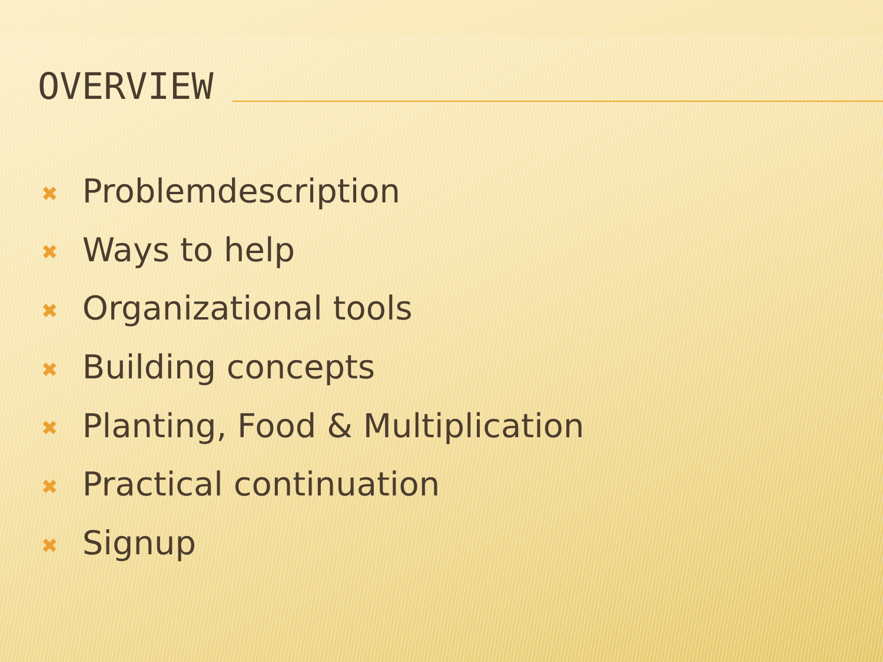OVERVIEW
✖ Problemdescription
✖ Ways to help
✖ Organizational tools
✖ Building concepts
✖ Planting, Food & Multiplication
✖ Practical continuation
✖ Signup